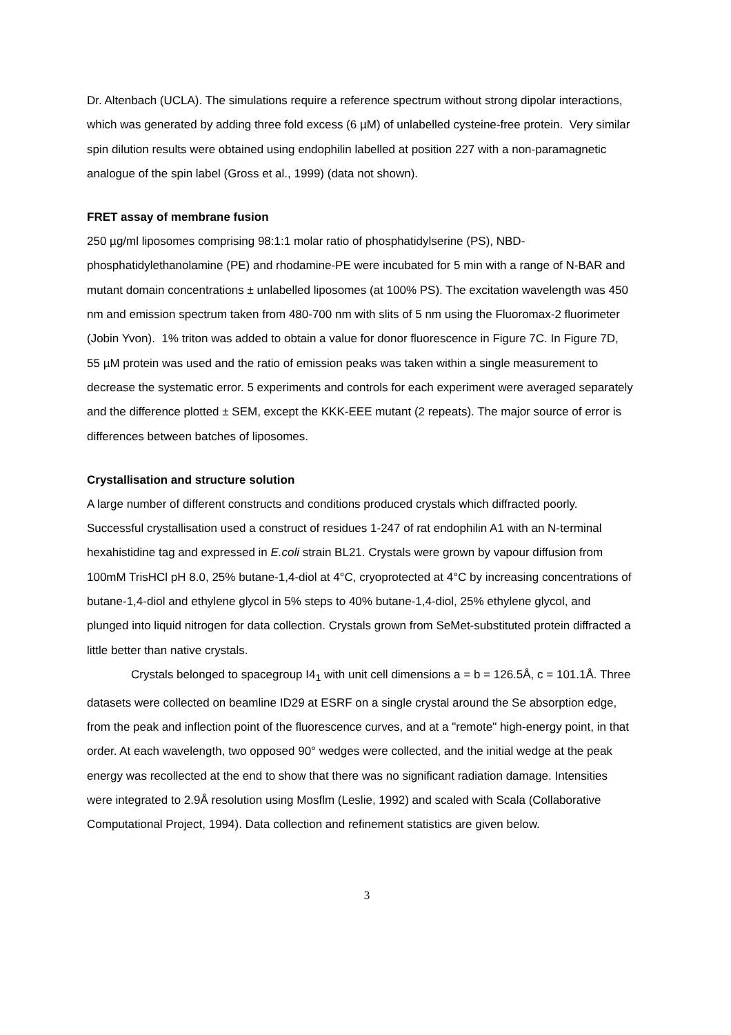Dr. Altenbach (UCLA). The simulations require a reference spectrum without strong dipolar interactions, which was generated by adding three fold excess (6 µM) of unlabelled cysteine-free protein. Very similar spin dilution results were obtained using endophilin labelled at position 227 with a non-paramagnetic analogue of the spin label (Gross et al., 1999) (data not shown).
FRET assay of membrane fusion
250 µg/ml liposomes comprising 98:1:1 molar ratio of phosphatidylserine (PS), NBD-phosphatidylethanolamine (PE) and rhodamine-PE were incubated for 5 min with a range of N-BAR and mutant domain concentrations ± unlabelled liposomes (at 100% PS). The excitation wavelength was 450 nm and emission spectrum taken from 480-700 nm with slits of 5 nm using the Fluoromax-2 fluorimeter (Jobin Yvon). 1% triton was added to obtain a value for donor fluorescence in Figure 7C. In Figure 7D, 55 µM protein was used and the ratio of emission peaks was taken within a single measurement to decrease the systematic error. 5 experiments and controls for each experiment were averaged separately and the difference plotted ± SEM, except the KKK-EEE mutant (2 repeats). The major source of error is differences between batches of liposomes.
Crystallisation and structure solution
A large number of different constructs and conditions produced crystals which diffracted poorly. Successful crystallisation used a construct of residues 1-247 of rat endophilin A1 with an N-terminal hexahistidine tag and expressed in E.coli strain BL21. Crystals were grown by vapour diffusion from 100mM TrisHCl pH 8.0, 25% butane-1,4-diol at 4°C, cryoprotected at 4°C by increasing concentrations of butane-1,4-diol and ethylene glycol in 5% steps to 40% butane-1,4-diol, 25% ethylene glycol, and plunged into liquid nitrogen for data collection. Crystals grown from SeMet-substituted protein diffracted a little better than native crystals.
Crystals belonged to spacegroup I4<sub>1</sub> with unit cell dimensions a = b = 126.5Å, c = 101.1Å. Three datasets were collected on beamline ID29 at ESRF on a single crystal around the Se absorption edge, from the peak and inflection point of the fluorescence curves, and at a "remote" high-energy point, in that order. At each wavelength, two opposed 90° wedges were collected, and the initial wedge at the peak energy was recollected at the end to show that there was no significant radiation damage. Intensities were integrated to 2.9Å resolution using Mosflm (Leslie, 1992) and scaled with Scala (Collaborative Computational Project, 1994). Data collection and refinement statistics are given below.
3